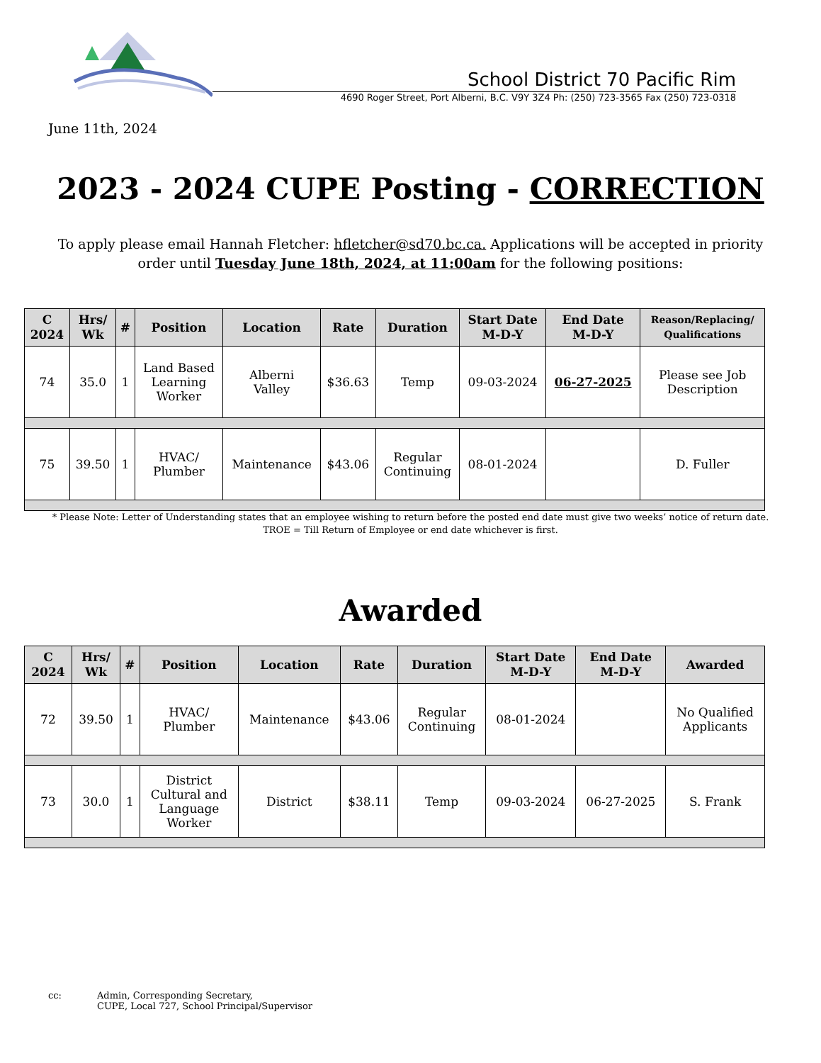School District 70 Pacific Rim
4690 Roger Street, Port Alberni, B.C. V9Y 3Z4 Ph: (250) 723-3565 Fax (250) 723-0318
June 11th, 2024
2023 - 2024 CUPE Posting - CORRECTION
To apply please email Hannah Fletcher: hfletcher@sd70.bc.ca. Applications will be accepted in priority
order until Tuesday June 18th, 2024, at 11:00am for the following positions:
| C 2024 | Hrs/ Wk | # | Position | Location | Rate | Duration | Start Date M-D-Y | End Date M-D-Y | Reason/Replacing/ Qualifications |
| --- | --- | --- | --- | --- | --- | --- | --- | --- | --- |
| 74 | 35.0 | 1 | Land Based Learning Worker | Alberni Valley | $36.63 | Temp | 09-03-2024 | 06-27-2025 | Please see Job Description |
| 75 | 39.50 | 1 | HVAC/ Plumber | Maintenance | $43.06 | Regular Continuing | 08-01-2024 | | D. Fuller |
* Please Note: Letter of Understanding states that an employee wishing to return before the posted end date must give two weeks’ notice of return date.
TROE = Till Return of Employee or end date whichever is first.
Awarded
| C 2024 | Hrs/ Wk | # | Position | Location | Rate | Duration | Start Date M-D-Y | End Date M-D-Y | Awarded |
| --- | --- | --- | --- | --- | --- | --- | --- | --- | --- |
| 72 | 39.50 | 1 | HVAC/ Plumber | Maintenance | $43.06 | Regular Continuing | 08-01-2024 | | No Qualified Applicants |
| 73 | 30.0 | 1 | District Cultural and Language Worker | District | $38.11 | Temp | 09-03-2024 | 06-27-2025 | S. Frank |
cc: Admin, Corresponding Secretary,
CUPE, Local 727, School Principal/Supervisor